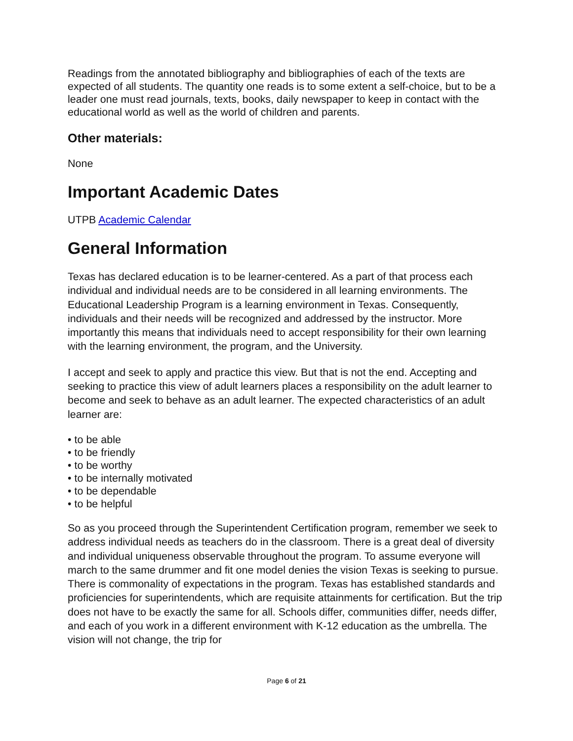Readings from the annotated bibliography and bibliographies of each of the texts are expected of all students. The quantity one reads is to some extent a self-choice, but to be a leader one must read journals, texts, books, daily newspaper to keep in contact with the educational world as well as the world of children and parents.
Other materials:
None
Important Academic Dates
UTPB Academic Calendar
General Information
Texas has declared education is to be learner-centered. As a part of that process each individual and individual needs are to be considered in all learning environments. The Educational Leadership Program is a learning environment in Texas. Consequently, individuals and their needs will be recognized and addressed by the instructor. More importantly this means that individuals need to accept responsibility for their own learning with the learning environment, the program, and the University.
I accept and seek to apply and practice this view. But that is not the end. Accepting and seeking to practice this view of adult learners places a responsibility on the adult learner to become and seek to behave as an adult learner. The expected characteristics of an adult learner are:
• to be able
• to be friendly
• to be worthy
• to be internally motivated
• to be dependable
• to be helpful
So as you proceed through the Superintendent Certification program, remember we seek to address individual needs as teachers do in the classroom. There is a great deal of diversity and individual uniqueness observable throughout the program. To assume everyone will march to the same drummer and fit one model denies the vision Texas is seeking to pursue. There is commonality of expectations in the program. Texas has established standards and proficiencies for superintendents, which are requisite attainments for certification. But the trip does not have to be exactly the same for all. Schools differ, communities differ, needs differ, and each of you work in a different environment with K-12 education as the umbrella. The vision will not change, the trip for
Page 6 of 21